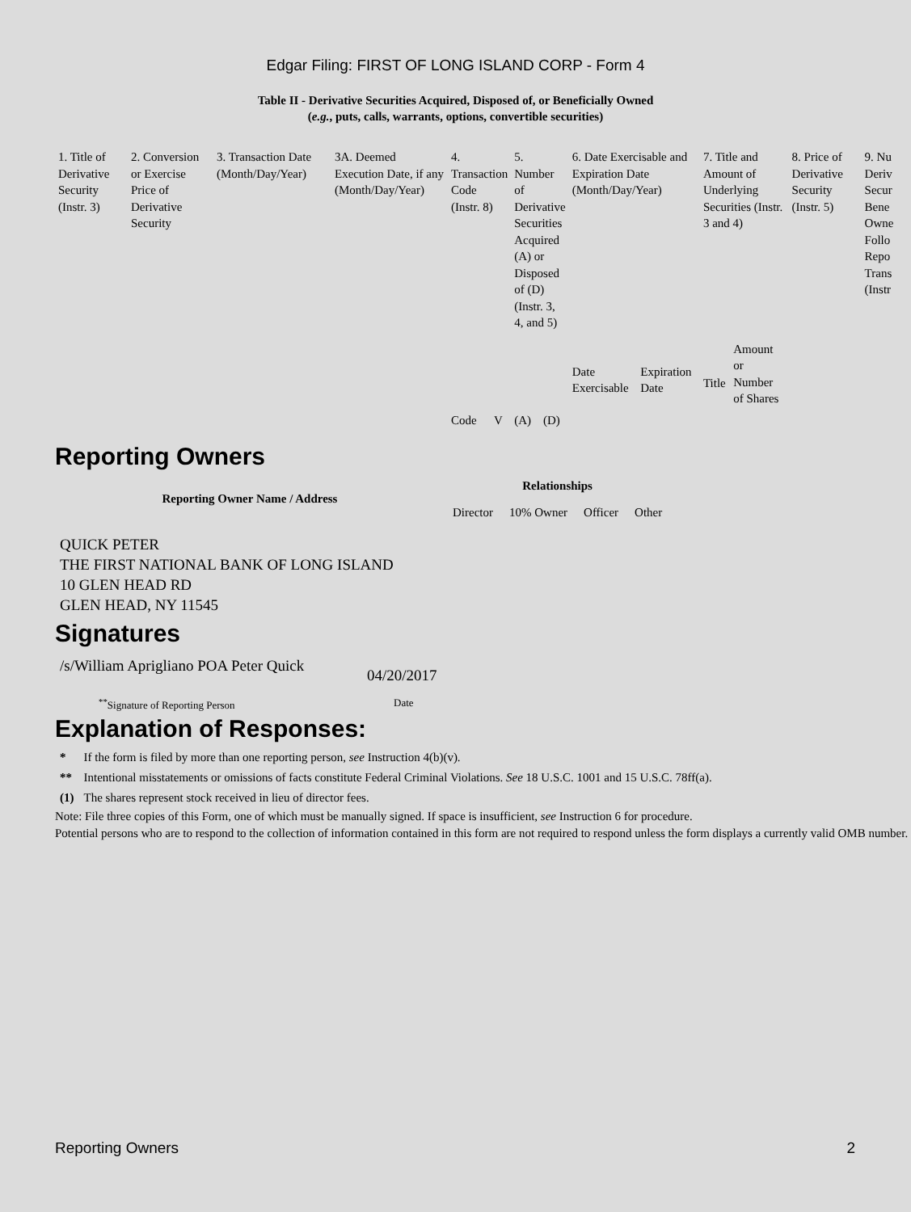Edgar Filing: FIRST OF LONG ISLAND CORP - Form 4
Table II - Derivative Securities Acquired, Disposed of, or Beneficially Owned
(e.g., puts, calls, warrants, options, convertible securities)
| 1. Title of Derivative Security (Instr. 3) | 2. Conversion or Exercise Price of Derivative Security | 3. Transaction Date (Month/Day/Year) | 3A. Deemed Execution Date, if any (Month/Day/Year) | 4. Transaction Code (Instr. 8) | | 5. Number of Derivative Securities Acquired (A) or Disposed of (D) (Instr. 3, 4, and 5) | | 6. Date Exercisable and Expiration Date (Month/Day/Year) | | 7. Title and Amount of Underlying Securities (Instr. 3 and 4) | | 8. Price of Derivative Security (Instr. 5) | 9. Nu Deriv Secur Bene Owne Follo Repo Trans (Instr |
| | | | | Code | V | (A) | (D) | Date Exercisable | Expiration Date | Title | Amount or Number of Shares | | |
Reporting Owners
| Reporting Owner Name / Address | Relationships | | | |
| --- | --- | --- | --- | --- |
| | Director | 10% Owner | Officer | Other |
| QUICK PETER THE FIRST NATIONAL BANK OF LONG ISLAND 10 GLEN HEAD RD GLEN HEAD, NY 11545 | | | | |
Signatures
/s/William Aprigliano POA Peter Quick
04/20/2017
<sup>**</sup> Signature of Reporting Person Date
Explanation of Responses:
| * | If the form is filed by more than one reporting person, see Instruction 4(b)(v). |
| ** | Intentional misstatements or omissions of facts constitute Federal Criminal Violations. See 18 U.S.C. 1001 and 15 U.S.C. 78ff(a). |
| (1) | The shares represent stock received in lieu of director fees. |
Note: File three copies of this Form, one of which must be manually signed. If space is insufficient, see Instruction 6 for procedure.
Potential persons who are to respond to the collection of information contained in this form are not required to respond unless the form displays a currently valid OMB number.
Reporting Owners 2